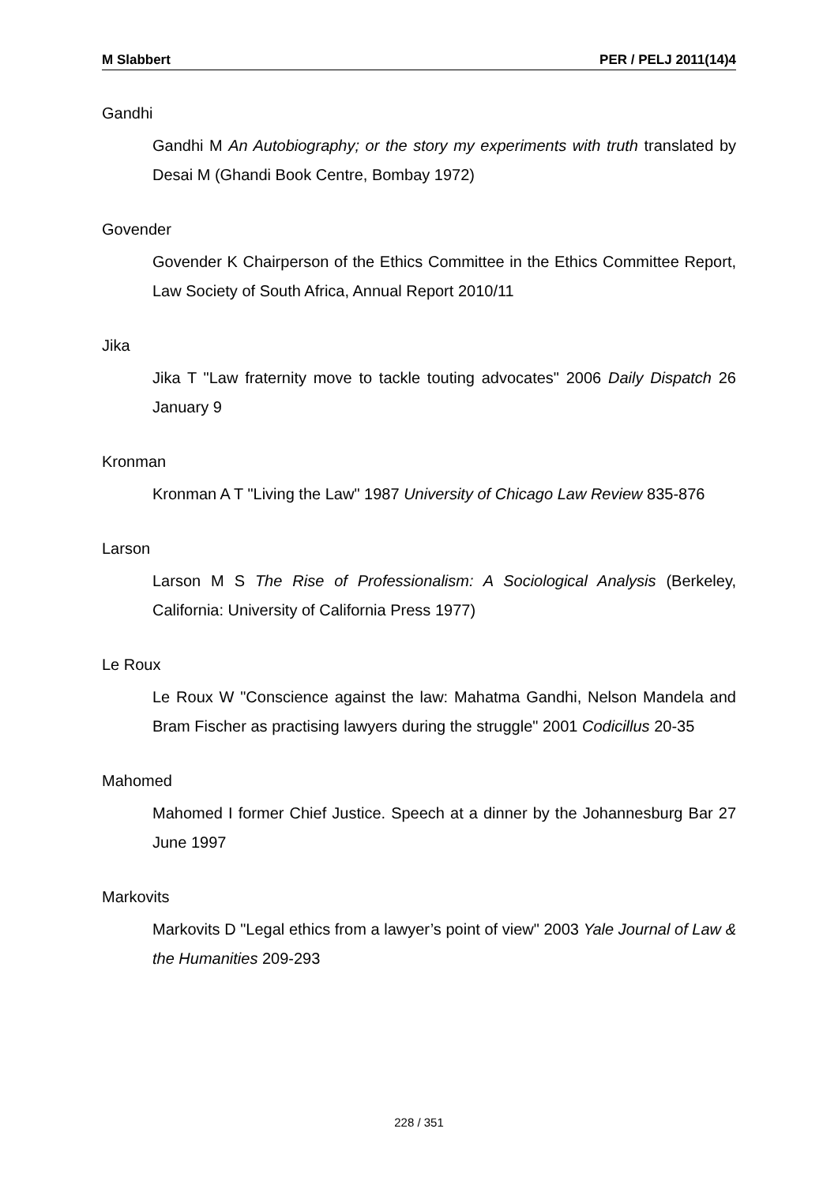M Slabbert PER / PELJ 2011(14)4
Gandhi
Gandhi M An Autobiography; or the story my experiments with truth translated by Desai M (Ghandi Book Centre, Bombay 1972)
Govender
Govender K Chairperson of the Ethics Committee in the Ethics Committee Report, Law Society of South Africa, Annual Report 2010/11
Jika
Jika T "Law fraternity move to tackle touting advocates" 2006 Daily Dispatch 26 January 9
Kronman
Kronman A T "Living the Law" 1987 University of Chicago Law Review 835-876
Larson
Larson M S The Rise of Professionalism: A Sociological Analysis (Berkeley, California: University of California Press 1977)
Le Roux
Le Roux W "Conscience against the law: Mahatma Gandhi, Nelson Mandela and Bram Fischer as practising lawyers during the struggle" 2001 Codicillus 20-35
Mahomed
Mahomed I former Chief Justice. Speech at a dinner by the Johannesburg Bar 27 June 1997
Markovits
Markovits D "Legal ethics from a lawyer’s point of view" 2003 Yale Journal of Law & the Humanities 209-293
228 / 351